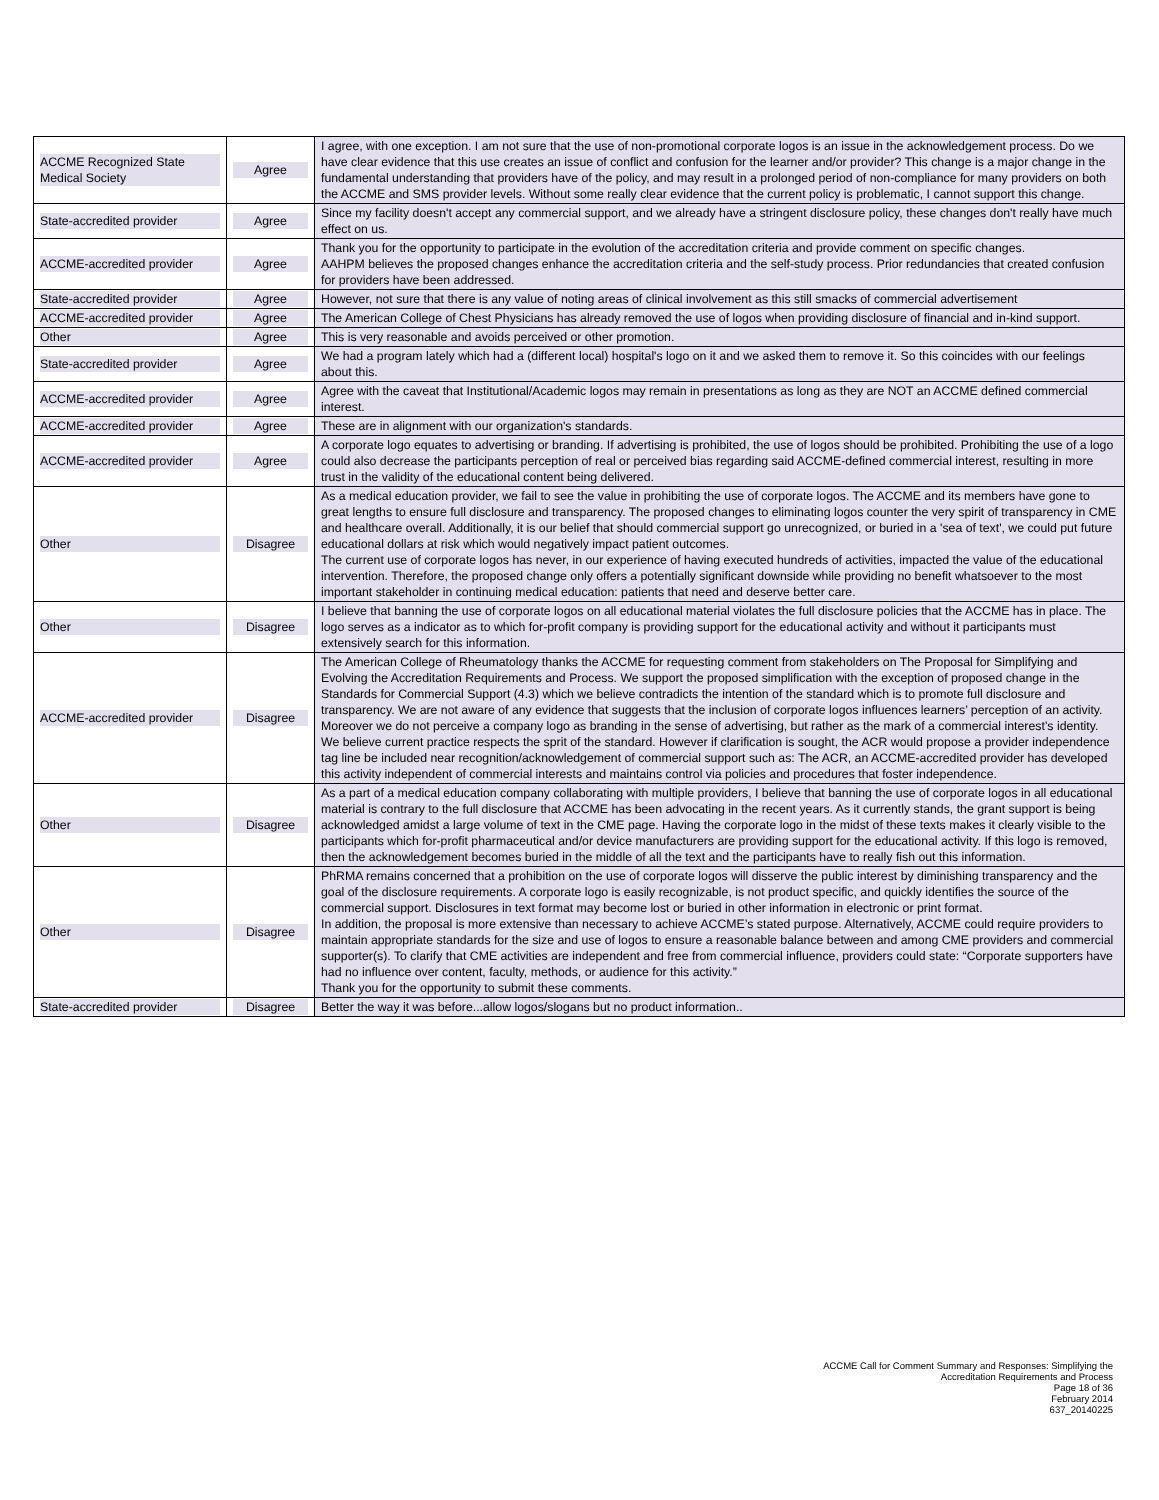| ACCME Recognized State Medical Society | Agree | I agree, with one exception. I am not sure that the use of non-promotional corporate logos is an issue in the acknowledgement process. Do we have clear evidence that this use creates an issue of conflict and confusion for the learner and/or provider? This change is a major change in the fundamental understanding that providers have of the policy, and may result in a prolonged period of non-compliance for many providers on both the ACCME and SMS provider levels. Without some really clear evidence that the current policy is problematic, I cannot support this change. |
| State-accredited provider | Agree | Since my facility doesn't accept any commercial support, and we already have a stringent disclosure policy, these changes don't really have much effect on us. |
| ACCME-accredited provider | Agree | Thank you for the opportunity to participate in the evolution of the accreditation criteria and provide comment on specific changes. AAHPM believes the proposed changes enhance the accreditation criteria and the self-study process. Prior redundancies that created confusion for providers have been addressed. |
| State-accredited provider | Agree | However, not sure that there is any value of noting areas of clinical involvement as this still smacks of commercial advertisement |
| ACCME-accredited provider | Agree | The American College of Chest Physicians has already removed the use of logos when providing disclosure of financial and in-kind support. |
| Other | Agree | This is very reasonable and avoids perceived or other promotion. |
| State-accredited provider | Agree | We had a program lately which had a (different local) hospital's logo on it and we asked them to remove it. So this coincides with our feelings about this. |
| ACCME-accredited provider | Agree | Agree with the caveat that Institutional/Academic logos may remain in presentations as long as they are NOT an ACCME defined commercial interest. |
| ACCME-accredited provider | Agree | These are in alignment with our organization's standards. |
| ACCME-accredited provider | Agree | A corporate logo equates to advertising or branding. If advertising is prohibited, the use of logos should be prohibited. Prohibiting the use of a logo could also decrease the participants perception of real or perceived bias regarding said ACCME-defined commercial interest, resulting in more trust in the validity of the educational content being delivered. |
| Other | Disagree | As a medical education provider, we fail to see the value in prohibiting the use of corporate logos. The ACCME and its members have gone to great lengths to ensure full disclosure and transparency. The proposed changes to eliminating logos counter the very spirit of transparency in CME and healthcare overall. Additionally, it is our belief that should commercial support go unrecognized, or buried in a 'sea of text', we could put future educational dollars at risk which would negatively impact patient outcomes. The current use of corporate logos has never, in our experience of having executed hundreds of activities, impacted the value of the educational intervention. Therefore, the proposed change only offers a potentially significant downside while providing no benefit whatsoever to the most important stakeholder in continuing medical education: patients that need and deserve better care. |
| Other | Disagree | I believe that banning the use of corporate logos on all educational material violates the full disclosure policies that the ACCME has in place. The logo serves as a indicator as to which for-profit company is providing support for the educational activity and without it participants must extensively search for this information. |
| ACCME-accredited provider | Disagree | The American College of Rheumatology thanks the ACCME for requesting comment from stakeholders on The Proposal for Simplifying and Evolving the Accreditation Requirements and Process. We support the proposed simplification with the exception of proposed change in the Standards for Commercial Support (4.3) which we believe contradicts the intention of the standard which is to promote full disclosure and transparency. We are not aware of any evidence that suggests that the inclusion of corporate logos influences learners’ perception of an activity. Moreover we do not perceive a company logo as branding in the sense of advertising, but rather as the mark of a commercial interest’s identity. We believe current practice respects the sprit of the standard. However if clarification is sought, the ACR would propose a provider independence tag line be included near recognition/acknowledgement of commercial support such as: The ACR, an ACCME-accredited provider has developed this activity independent of commercial interests and maintains control via policies and procedures that foster independence. |
| Other | Disagree | As a part of a medical education company collaborating with multiple providers, I believe that banning the use of corporate logos in all educational material is contrary to the full disclosure that ACCME has been advocating in the recent years. As it currently stands, the grant support is being acknowledged amidst a large volume of text in the CME page. Having the corporate logo in the midst of these texts makes it clearly visible to the participants which for-profit pharmaceutical and/or device manufacturers are providing support for the educational activity. If this logo is removed, then the acknowledgement becomes buried in the middle of all the text and the participants have to really fish out this information. |
| Other | Disagree | PhRMA remains concerned that a prohibition on the use of corporate logos will disserve the public interest by diminishing transparency and the goal of the disclosure requirements. A corporate logo is easily recognizable, is not product specific, and quickly identifies the source of the commercial support. Disclosures in text format may become lost or buried in other information in electronic or print format. In addition, the proposal is more extensive than necessary to achieve ACCME’s stated purpose. Alternatively, ACCME could require providers to maintain appropriate standards for the size and use of logos to ensure a reasonable balance between and among CME providers and commercial supporter(s). To clarify that CME activities are independent and free from commercial influence, providers could state: “Corporate supporters have had no influence over content, faculty, methods, or audience for this activity.” Thank you for the opportunity to submit these comments. |
| State-accredited provider | Disagree | Better the way it was before...allow logos/slogans but no product information.. |
ACCME Call for Comment Summary and Responses: Simplifying the
Accreditation Requirements and Process
Page 18 of 36
February 2014
637_20140225